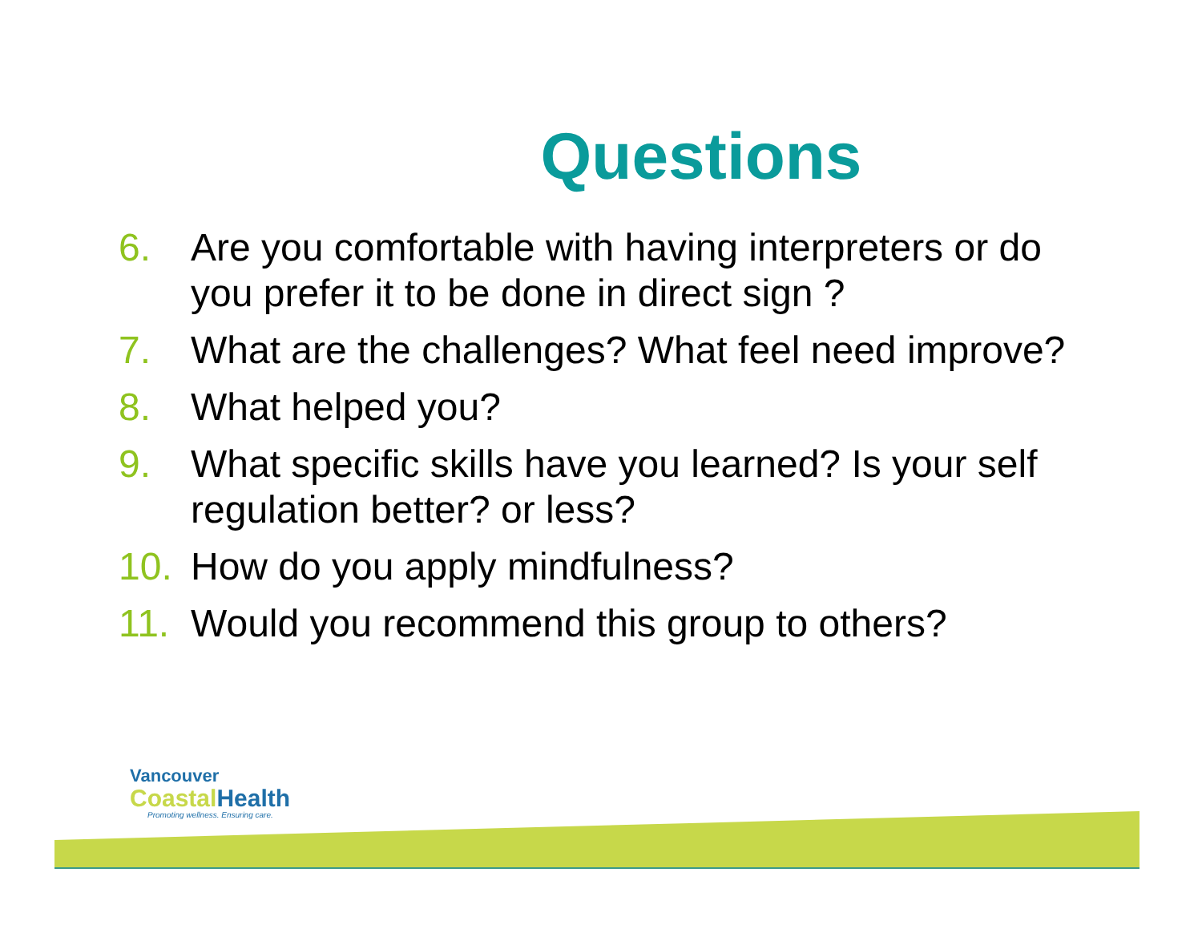Questions
6. Are you comfortable with having interpreters or do you prefer it to be done in direct sign ?
7. What are the challenges? What feel need improve?
8. What helped you?
9. What specific skills have you learned? Is your self regulation better? or less?
10. How do you apply mindfulness?
11. Would you recommend this group to others?
Vancouver
Coastal Health
Promoting wellness. Ensuring care.